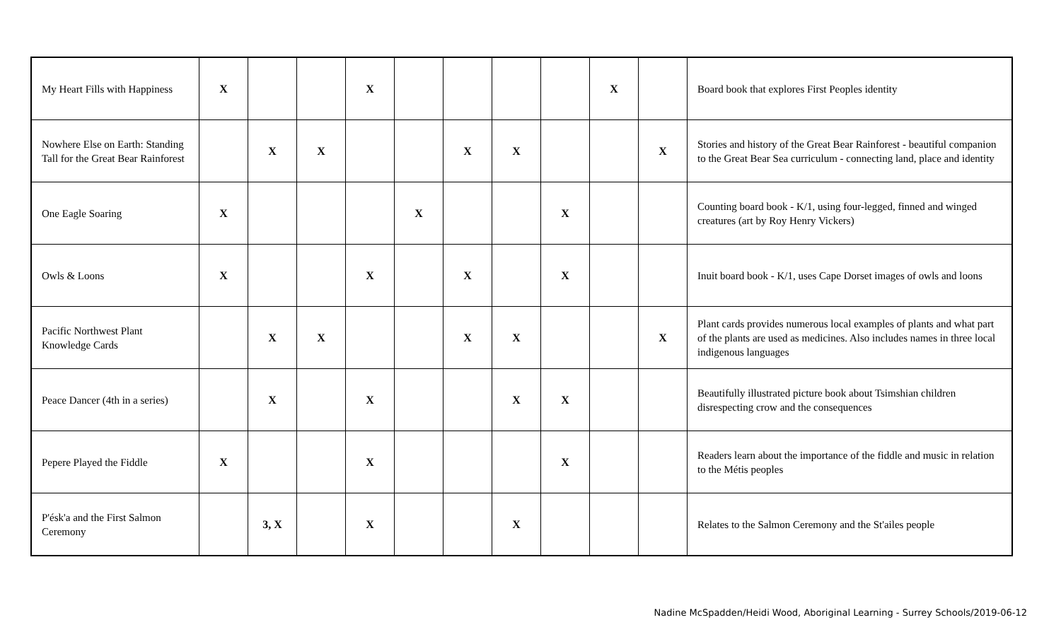| My Heart Fills with Happiness | X | | | X | | | | | X | | Board book that explores First Peoples identity |
| Nowhere Else on Earth: Standing Tall for the Great Bear Rainforest | | X | X | | | X | X | | | X | Stories and history of the Great Bear Rainforest - beautiful companion to the Great Bear Sea curriculum - connecting land, place and identity |
| One Eagle Soaring | X | | | | X | | | X | | | Counting board book - K/1, using four-legged, finned and winged creatures (art by Roy Henry Vickers) |
| Owls & Loons | X | | | X | | X | | X | | | Inuit board book - K/1, uses Cape Dorset images of owls and loons |
| Pacific Northwest Plant Knowledge Cards | | X | X | | | X | X | | | X | Plant cards provides numerous local examples of plants and what part of the plants are used as medicines. Also includes names in three local indigenous languages |
| Peace Dancer (4th in a series) | | X | | X | | | X | X | | | Beautifully illustrated picture book about Tsimshian children disrespecting crow and the consequences |
| Pepere Played the Fiddle | X | | | X | | | | X | | | Readers learn about the importance of the fiddle and music in relation to the Métis peoples |
| P'ésk'a and the First Salmon Ceremony | | 3, X | | X | | | X | | | | Relates to the Salmon Ceremony and the St'ailes people |
Nadine McSpadden/Heidi Wood, Aboriginal Learning - Surrey Schools/2019-06-12